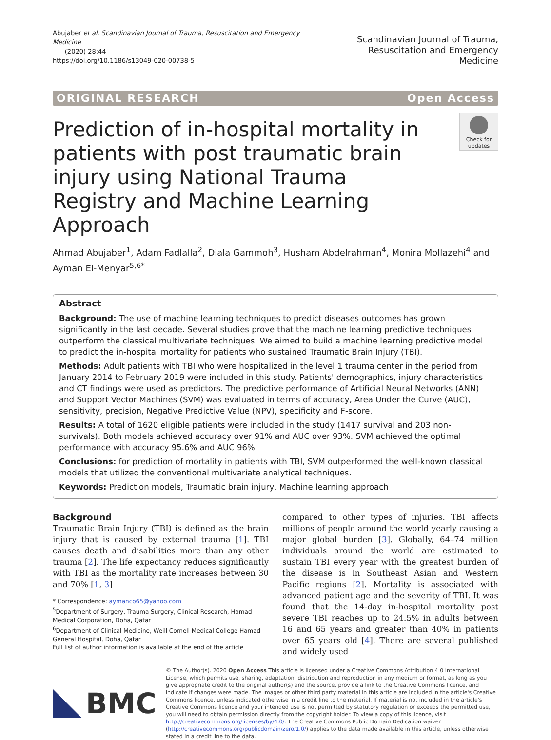Abujaber et al. Scandinavian Journal of Trauma, Resuscitation and Emergency Medicine
(2020) 28:44
https://doi.org/10.1186/s13049-020-00738-5
Scandinavian Journal of Trauma,
Resuscitation and Emergency Medicine
ORIGINAL RESEARCH Open Access
Prediction of in-hospital mortality in patients with post traumatic brain injury using National Trauma Registry and Machine Learning Approach
Check for updates
Ahmad Abujaber<sup>1</sup>, Adam Fadlalla<sup>2</sup>, Diala Gammoh<sup>3</sup>, Husham Abdelrahman<sup>4</sup>, Monira Mollazehi<sup>4</sup> and Ayman El-Menyar<sup>5,6*</sup>
Abstract
Background: The use of machine learning techniques to predict diseases outcomes has grown significantly in the last decade. Several studies prove that the machine learning predictive techniques outperform the classical multivariate techniques. We aimed to build a machine learning predictive model to predict the in-hospital mortality for patients who sustained Traumatic Brain Injury (TBI).
Methods: Adult patients with TBI who were hospitalized in the level 1 trauma center in the period from January 2014 to February 2019 were included in this study. Patients' demographics, injury characteristics and CT findings were used as predictors. The predictive performance of Artificial Neural Networks (ANN) and Support Vector Machines (SVM) was evaluated in terms of accuracy, Area Under the Curve (AUC), sensitivity, precision, Negative Predictive Value (NPV), specificity and F-score.
Results: A total of 1620 eligible patients were included in the study (1417 survival and 203 non-survivals). Both models achieved accuracy over 91% and AUC over 93%. SVM achieved the optimal performance with accuracy 95.6% and AUC 96%.
Conclusions: for prediction of mortality in patients with TBI, SVM outperformed the well-known classical models that utilized the conventional multivariate analytical techniques.
Keywords: Prediction models, Traumatic brain injury, Machine learning approach
Background
Traumatic Brain Injury (TBI) is defined as the brain injury that is caused by external trauma [1]. TBI causes death and disabilities more than any other trauma [2]. The life expectancy reduces significantly with TBI as the mortality rate increases between 30 and 70% [1, 3]
* Correspondence: aymanco65@yahoo.com
<sup>5</sup> Department of Surgery, Trauma Surgery, Clinical Research, Hamad Medical Corporation, Doha, Qatar
<sup>6</sup> Department of Clinical Medicine, Weill Cornell Medical College Hamad General Hospital, Doha, Qatar
Full list of author information is available at the end of the article
compared to other types of injuries. TBI affects millions of people around the world yearly causing a major global burden [3]. Globally, 64–74 million individuals around the world are estimated to sustain TBI every year with the greatest burden of the disease is in Southeast Asian and Western Pacific regions [2]. Mortality is associated with advanced patient age and the severity of TBI. It was found that the 14-day in-hospital mortality post severe TBI reaches up to 24.5% in adults between 16 and 65 years and greater than 40% in patients over 65 years old [4]. There are several published and widely used
BMC
© The Author(s). 2020 Open Access This article is licensed under a Creative Commons Attribution 4.0 International License, which permits use, sharing, adaptation, distribution and reproduction in any medium or format, as long as you give appropriate credit to the original author(s) and the source, provide a link to the Creative Commons licence, and indicate if changes were made. The images or other third party material in this article are included in the article's Creative Commons licence, unless indicated otherwise in a credit line to the material. If material is not included in the article's Creative Commons licence and your intended use is not permitted by statutory regulation or exceeds the permitted use, you will need to obtain permission directly from the copyright holder. To view a copy of this licence, visit http://creativecommons.org/licenses/by/4.0/. The Creative Commons Public Domain Dedication waiver (http://creativecommons.org/publicdomain/zero/1.0/) applies to the data made available in this article, unless otherwise stated in a credit line to the data.